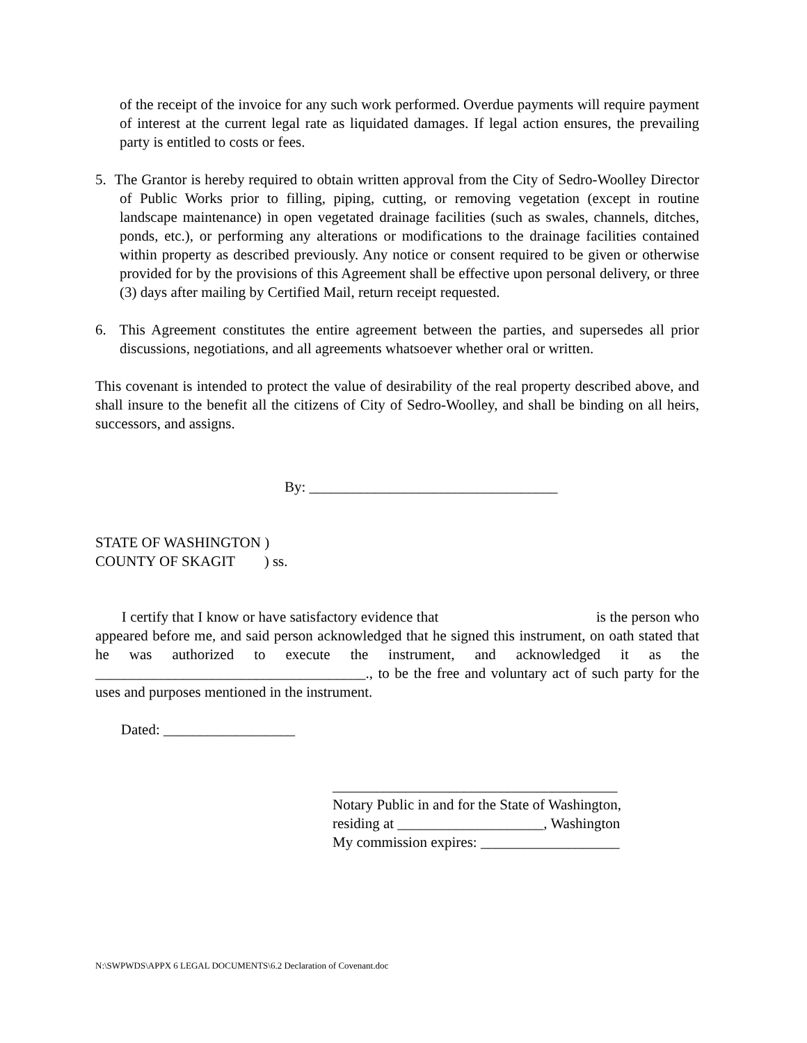of the receipt of the invoice for any such work performed. Overdue payments will require payment of interest at the current legal rate as liquidated damages. If legal action ensures, the prevailing party is entitled to costs or fees.
5. The Grantor is hereby required to obtain written approval from the City of Sedro-Woolley Director of Public Works prior to filling, piping, cutting, or removing vegetation (except in routine landscape maintenance) in open vegetated drainage facilities (such as swales, channels, ditches, ponds, etc.), or performing any alterations or modifications to the drainage facilities contained within property as described previously. Any notice or consent required to be given or otherwise provided for by the provisions of this Agreement shall be effective upon personal delivery, or three (3) days after mailing by Certified Mail, return receipt requested.
6. This Agreement constitutes the entire agreement between the parties, and supersedes all prior discussions, negotiations, and all agreements whatsoever whether oral or written.
This covenant is intended to protect the value of desirability of the real property described above, and shall insure to the benefit all the citizens of City of Sedro-Woolley, and shall be binding on all heirs, successors, and assigns.
By: __________________________________
STATE OF WASHINGTON )
COUNTY OF SKAGIT ) ss.
I certify that I know or have satisfactory evidence that is the person who appeared before me, and said person acknowledged that he signed this instrument, on oath stated that he was authorized to execute the instrument, and acknowledged it as the _____________________________________., to be the free and voluntary act of such party for the uses and purposes mentioned in the instrument.
Dated: __________________
_______________________________________
Notary Public in and for the State of Washington,
residing at ____________________, Washington
My commission expires: ___________________
N:\SWPWDS\APPX 6 LEGAL DOCUMENTS\6.2 Declaration of Covenant.doc